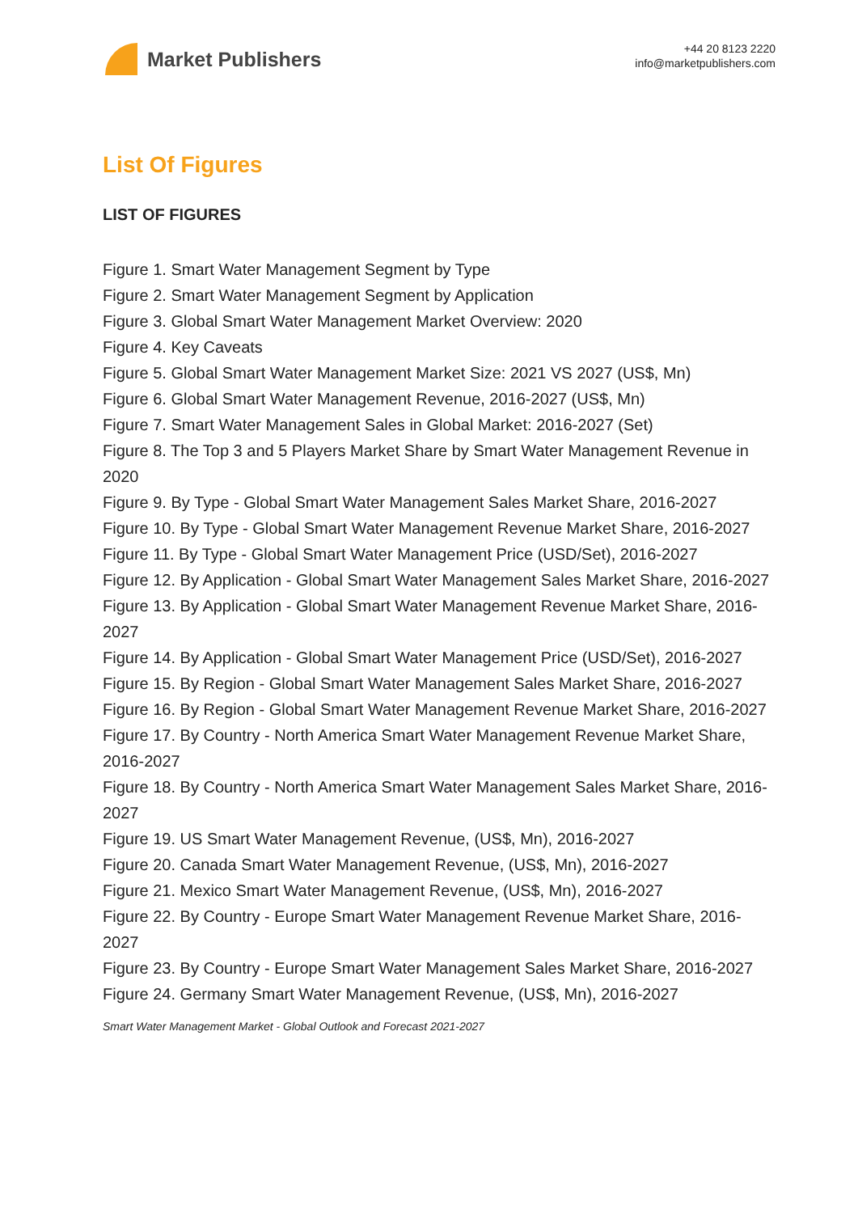Market Publishers
+44 20 8123 2220
info@marketpublishers.com
List Of Figures
LIST OF FIGURES
Figure 1. Smart Water Management Segment by Type
Figure 2. Smart Water Management Segment by Application
Figure 3. Global Smart Water Management Market Overview: 2020
Figure 4. Key Caveats
Figure 5. Global Smart Water Management Market Size: 2021 VS 2027 (US$, Mn)
Figure 6. Global Smart Water Management Revenue, 2016-2027 (US$, Mn)
Figure 7. Smart Water Management Sales in Global Market: 2016-2027 (Set)
Figure 8. The Top 3 and 5 Players Market Share by Smart Water Management Revenue in 2020
Figure 9. By Type - Global Smart Water Management Sales Market Share, 2016-2027
Figure 10. By Type - Global Smart Water Management Revenue Market Share, 2016-2027
Figure 11. By Type - Global Smart Water Management Price (USD/Set), 2016-2027
Figure 12. By Application - Global Smart Water Management Sales Market Share, 2016-2027
Figure 13. By Application - Global Smart Water Management Revenue Market Share, 2016-2027
Figure 14. By Application - Global Smart Water Management Price (USD/Set), 2016-2027
Figure 15. By Region - Global Smart Water Management Sales Market Share, 2016-2027
Figure 16. By Region - Global Smart Water Management Revenue Market Share, 2016-2027
Figure 17. By Country - North America Smart Water Management Revenue Market Share, 2016-2027
Figure 18. By Country - North America Smart Water Management Sales Market Share, 2016-2027
Figure 19. US Smart Water Management Revenue, (US$, Mn), 2016-2027
Figure 20. Canada Smart Water Management Revenue, (US$, Mn), 2016-2027
Figure 21. Mexico Smart Water Management Revenue, (US$, Mn), 2016-2027
Figure 22. By Country - Europe Smart Water Management Revenue Market Share, 2016-2027
Figure 23. By Country - Europe Smart Water Management Sales Market Share, 2016-2027
Figure 24. Germany Smart Water Management Revenue, (US$, Mn), 2016-2027
Smart Water Management Market - Global Outlook and Forecast 2021-2027